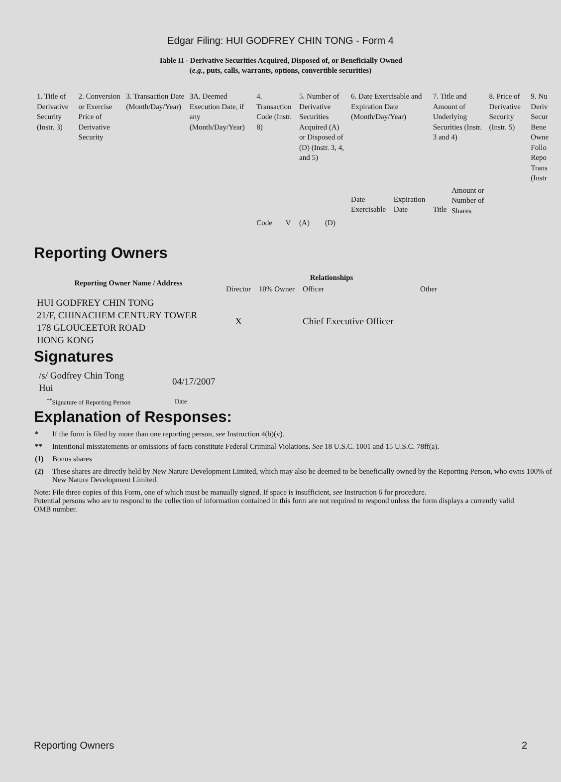Edgar Filing: HUI GODFREY CHIN TONG - Form 4
Table II - Derivative Securities Acquired, Disposed of, or Beneficially Owned
(e.g., puts, calls, warrants, options, convertible securities)
| 1. Title of Derivative Security (Instr. 3) | 2. Conversion or Exercise Price of Derivative Security | 3. Transaction Date (Month/Day/Year) | 3A. Deemed Execution Date, if any (Month/Day/Year) | 4. Transaction Code (Instr. 8) | | 5. Number of Derivative Securities Acquired (A) or Disposed of (D) (Instr. 3, 4, and 5) | | 6. Date Exercisable and Expiration Date (Month/Day/Year) | | 7. Title and Amount of Underlying Securities (Instr. 3 and 4) | | 8. Price of Derivative Security (Instr. 5) | 9. Nu Deriv Secur Bene Owne Follo Repo Trans (Instr |
| | | | | | | | | Date Exercisable | Expiration Date | Title | Amount or Number of Shares | | |
| | | | | Code | V | (A) | (D) | | | | | | |
Reporting Owners
| Reporting Owner Name / Address | Relationships | | | |
| --- | --- | --- | --- | --- |
| | Director | 10% Owner | Officer | Other |
| HUI GODFREY CHIN TONG 21/F, CHINACHEM CENTURY TOWER 178 GLOUCEETOR ROAD HONG KONG | X | | Chief Executive Officer | |
Signatures
| /s/ Godfrey Chin Tong Hui | 04/17/2007 |
| <sup>**</sup> Signature of Reporting Person | Date |
Explanation of Responses:
* If the form is filed by more than one reporting person, see Instruction 4(b)(v).
** Intentional misstatements or omissions of facts constitute Federal Criminal Violations. See 18 U.S.C. 1001 and 15 U.S.C. 78ff(a).
(1) Bonus shares
(2) These shares are directly held by New Nature Development Limited, which may also be deemed to be beneficially owned by the Reporting Person, who owns 100% of New Nature Development Limited.
Note: File three copies of this Form, one of which must be manually signed. If space is insufficient, see Instruction 6 for procedure.
Potential persons who are to respond to the collection of information contained in this form are not required to respond unless the form displays a currently valid OMB number.
Reporting Owners 2